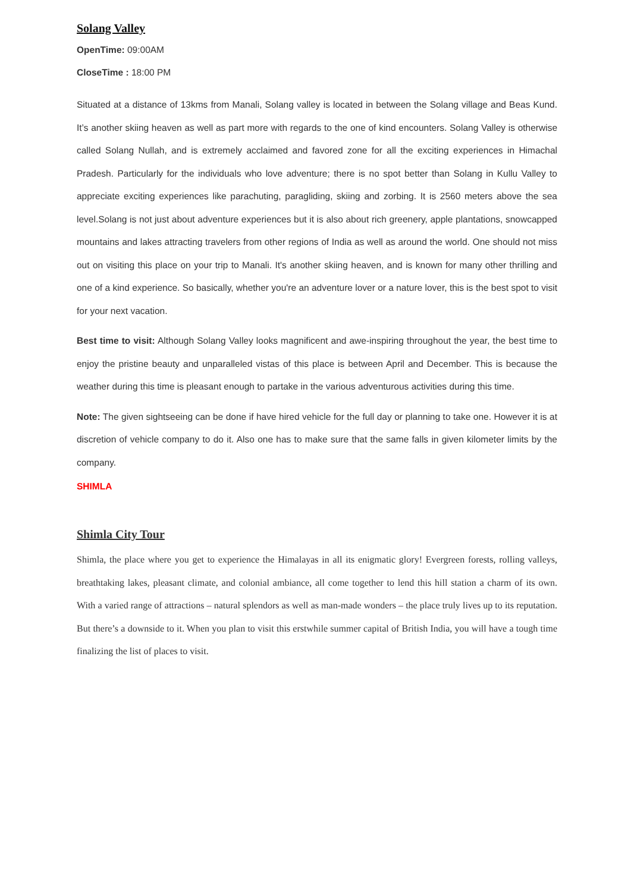Solang Valley
OpenTime: 09:00AM
CloseTime : 18:00 PM
Situated at a distance of 13kms from Manali, Solang valley is located in between the Solang village and Beas Kund. It’s another skiing heaven as well as part more with regards to the one of kind encounters. Solang Valley is otherwise called Solang Nullah, and is extremely acclaimed and favored zone for all the exciting experiences in Himachal Pradesh. Particularly for the individuals who love adventure; there is no spot better than Solang in Kullu Valley to appreciate exciting experiences like parachuting, paragliding, skiing and zorbing. It is 2560 meters above the sea level.Solang is not just about adventure experiences but it is also about rich greenery, apple plantations, snowcapped mountains and lakes attracting travelers from other regions of India as well as around the world. One should not miss out on visiting this place on your trip to Manali. It's another skiing heaven, and is known for many other thrilling and one of a kind experience. So basically, whether you're an adventure lover or a nature lover, this is the best spot to visit for your next vacation.
Best time to visit: Although Solang Valley looks magnificent and awe-inspiring throughout the year, the best time to enjoy the pristine beauty and unparalleled vistas of this place is between April and December. This is because the weather during this time is pleasant enough to partake in the various adventurous activities during this time.
Note: The given sightseeing can be done if have hired vehicle for the full day or planning to take one. However it is at discretion of vehicle company to do it. Also one has to make sure that the same falls in given kilometer limits by the company.
SHIMLA
Shimla City Tour
Shimla, the place where you get to experience the Himalayas in all its enigmatic glory! Evergreen forests, rolling valleys, breathtaking lakes, pleasant climate, and colonial ambiance, all come together to lend this hill station a charm of its own. With a varied range of attractions – natural splendors as well as man-made wonders – the place truly lives up to its reputation. But there’s a downside to it. When you plan to visit this erstwhile summer capital of British India, you will have a tough time finalizing the list of places to visit.